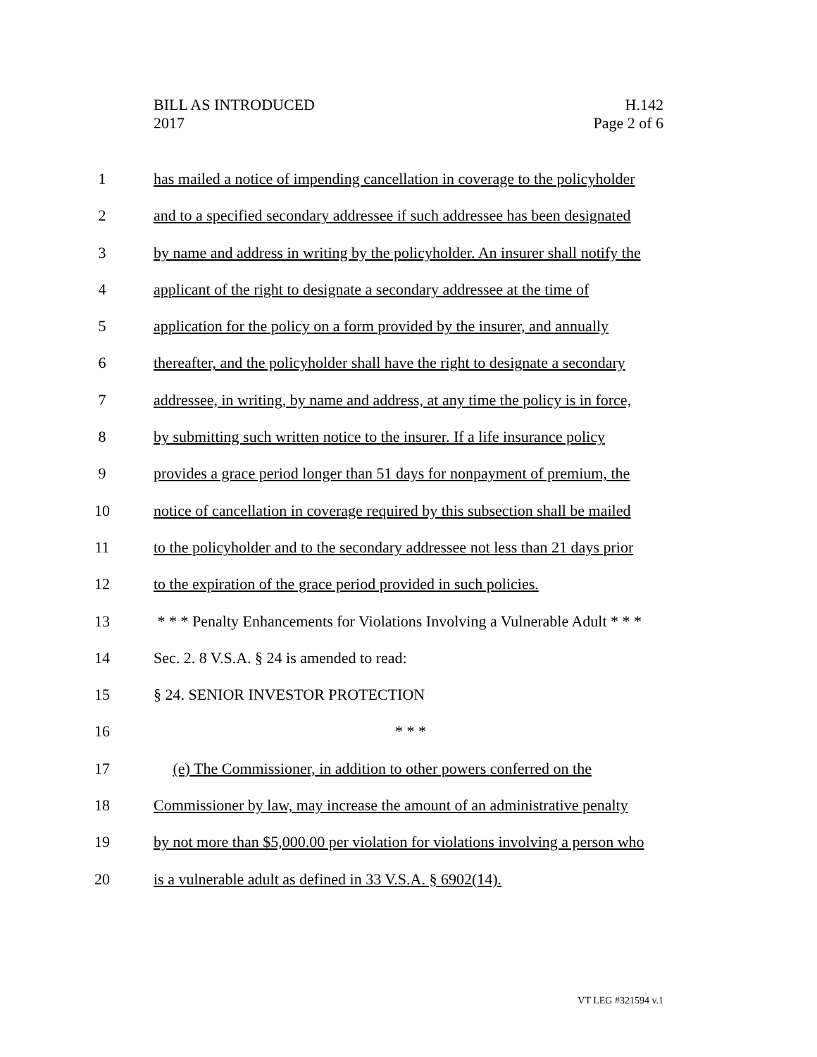H.142
Page 2 of 6
BILL AS INTRODUCED
2017
1 has mailed a notice of impending cancellation in coverage to the policyholder
2 and to a specified secondary addressee if such addressee has been designated
3 by name and address in writing by the policyholder. An insurer shall notify the
4 applicant of the right to designate a secondary addressee at the time of
5 application for the policy on a form provided by the insurer, and annually
6 thereafter, and the policyholder shall have the right to designate a secondary
7 addressee, in writing, by name and address, at any time the policy is in force,
8 by submitting such written notice to the insurer. If a life insurance policy
9 provides a grace period longer than 51 days for nonpayment of premium, the
10 notice of cancellation in coverage required by this subsection shall be mailed
11 to the policyholder and to the secondary addressee not less than 21 days prior
12 to the expiration of the grace period provided in such policies.
13 * * * Penalty Enhancements for Violations Involving a Vulnerable Adult * * *
14 Sec. 2. 8 V.S.A. § 24 is amended to read:
15 § 24. SENIOR INVESTOR PROTECTION
16 * * *
17 (e) The Commissioner, in addition to other powers conferred on the
18 Commissioner by law, may increase the amount of an administrative penalty
19 by not more than $5,000.00 per violation for violations involving a person who
20 is a vulnerable adult as defined in 33 V.S.A. § 6902(14).
VT LEG #321594 v.1